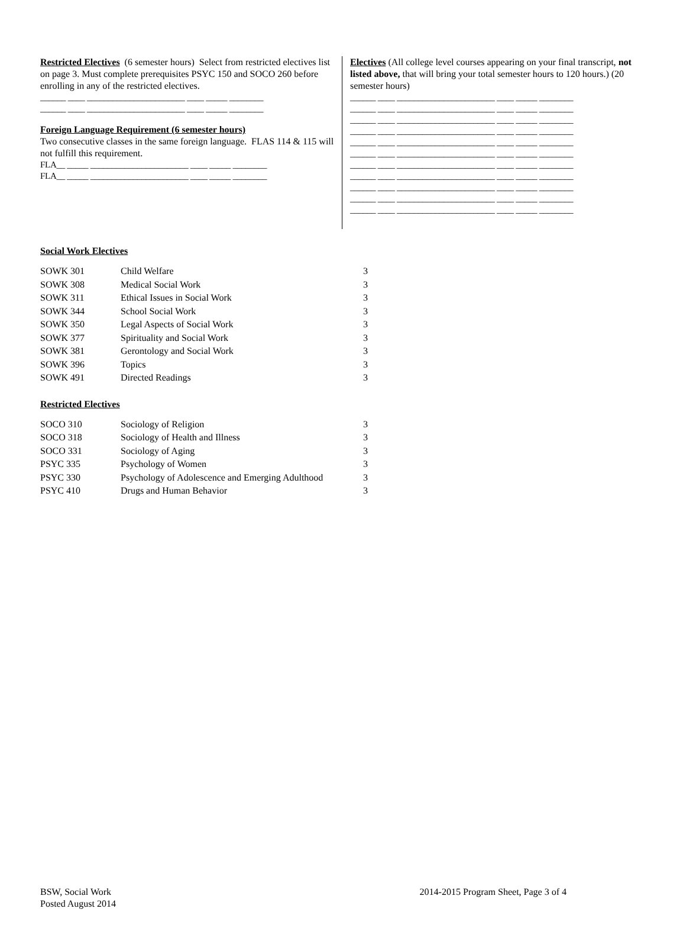Restricted Electives (6 semester hours) Select from restricted electives list on page 3. Must complete prerequisites PSYC 150 and SOCO 260 before enrolling in any of the restricted electives.
______ ____ _______________________ ____ _____ ________ ______ ____ _______________________ ____ _____ ________
Foreign Language Requirement (6 semester hours)
Two consecutive classes in the same foreign language. FLAS 114 & 115 will not fulfill this requirement.
FLA__ _____ _______________________ ____ _____ ________ FLA__ _____ _______________________ ____ _____ ________
Electives (All college level courses appearing on your final transcript, not listed above, that will bring your total semester hours to 120 hours.) (20 semester hours)
______ ____ _______________________ ____ _____ ________ ______ ____ _______________________ ____ _____ ________ ______ ____ _______________________ ____ _____ ________ ______ ____ _______________________ ____ _____ ________ ______ ____ _______________________ ____ _____ ________ ______ ____ _______________________ ____ _____ ________ ______ ____ _______________________ ____ _____ ________ ______ ____ _______________________ ____ _____ ________ ______ ____ _______________________ ____ _____ ________ ______ ____ _______________________ ____ _____ ________ ______ ____ _______________________ ____ _____ ________
Social Work Electives
| SOWK 301 | Child Welfare | 3 |
| SOWK 308 | Medical Social Work | 3 |
| SOWK 311 | Ethical Issues in Social Work | 3 |
| SOWK 344 | School Social Work | 3 |
| SOWK 350 | Legal Aspects of Social Work | 3 |
| SOWK 377 | Spirituality and Social Work | 3 |
| SOWK 381 | Gerontology and Social Work | 3 |
| SOWK 396 | Topics | 3 |
| SOWK 491 | Directed Readings | 3 |
Restricted Electives
| SOCO 310 | Sociology of Religion | 3 |
| SOCO 318 | Sociology of Health and Illness | 3 |
| SOCO 331 | Sociology of Aging | 3 |
| PSYC 335 | Psychology of Women | 3 |
| PSYC 330 | Psychology of Adolescence and Emerging Adulthood | 3 |
| PSYC 410 | Drugs and Human Behavior | 3 |
BSW, Social Work
Posted August 2014
2014-2015 Program Sheet, Page 3 of 4